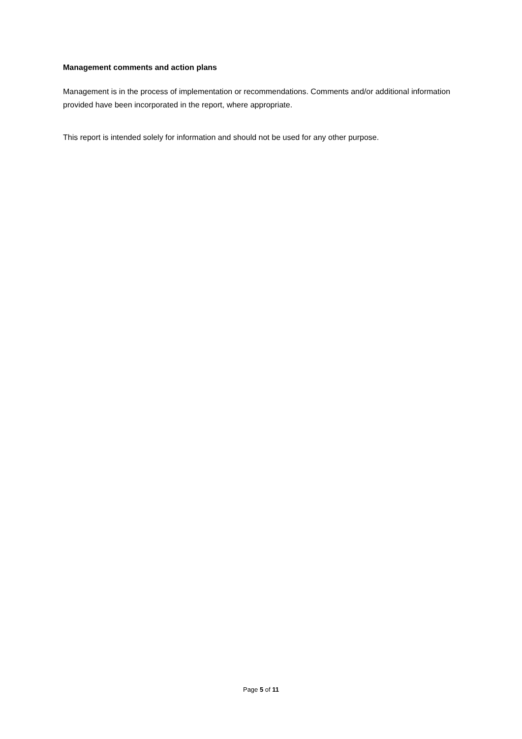Management comments and action plans
Management is in the process of implementation or recommendations. Comments and/or additional information provided have been incorporated in the report, where appropriate.
This report is intended solely for information and should not be used for any other purpose.
Page 5 of 11